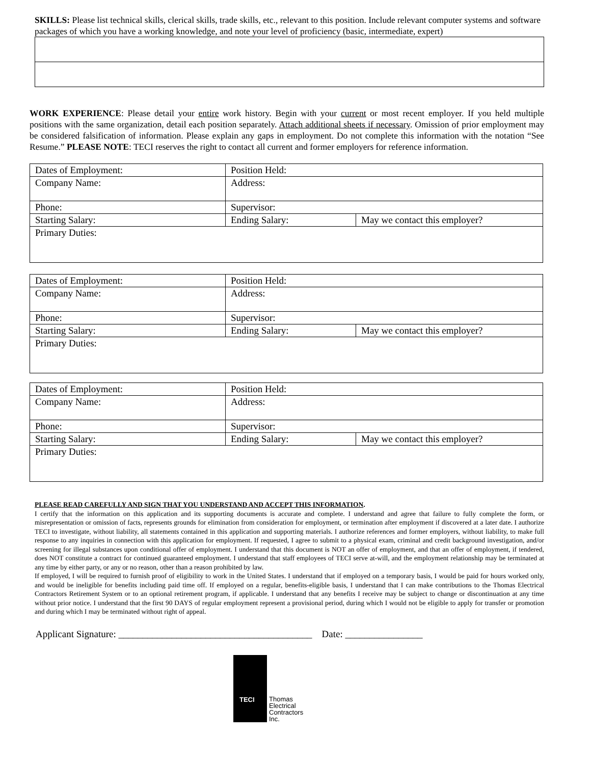SKILLS: Please list technical skills, clerical skills, trade skills, etc., relevant to this position. Include relevant computer systems and software packages of which you have a working knowledge, and note your level of proficiency (basic, intermediate, expert)
WORK EXPERIENCE: Please detail your entire work history. Begin with your current or most recent employer. If you held multiple positions with the same organization, detail each position separately. Attach additional sheets if necessary. Omission of prior employment may be considered falsification of information. Please explain any gaps in employment. Do not complete this information with the notation “See Resume.” PLEASE NOTE: TECI reserves the right to contact all current and former employers for reference information.
| Dates of Employment: | Position Held: | |
| Company Name: | Address: | |
| Phone: | Supervisor: | |
| Starting Salary: | Ending Salary: | May we contact this employer? |
| Primary Duties: | | |
| Dates of Employment: | Position Held: | |
| Company Name: | Address: | |
| Phone: | Supervisor: | |
| Starting Salary: | Ending Salary: | May we contact this employer? |
| Primary Duties: | | |
| Dates of Employment: | Position Held: | |
| Company Name: | Address: | |
| Phone: | Supervisor: | |
| Starting Salary: | Ending Salary: | May we contact this employer? |
| Primary Duties: | | |
PLEASE READ CAREFULLY AND SIGN THAT YOU UNDERSTAND AND ACCEPT THIS INFORMATION.
I certify that the information on this application and its supporting documents is accurate and complete. I understand and agree that failure to fully complete the form, or misrepresentation or omission of facts, represents grounds for elimination from consideration for employment, or termination after employment if discovered at a later date. I authorize TECI to investigate, without liability, all statements contained in this application and supporting materials. I authorize references and former employers, without liability, to make full response to any inquiries in connection with this application for employment. If requested, I agree to submit to a physical exam, criminal and credit background investigation, and/or screening for illegal substances upon conditional offer of employment. I understand that this document is NOT an offer of employment, and that an offer of employment, if tendered, does NOT constitute a contract for continued guaranteed employment. I understand that staff employees of TECI serve at-will, and the employment relationship may be terminated at any time by either party, or any or no reason, other than a reason prohibited by law.
If employed, I will be required to furnish proof of eligibility to work in the United States. I understand that if employed on a temporary basis, I would be paid for hours worked only, and would be ineligible for benefits including paid time off. If employed on a regular, benefits-eligible basis, I understand that I can make contributions to the Thomas Electrical Contractors Retirement System or to an optional retirement program, if applicable. I understand that any benefits I receive may be subject to change or discontinuation at any time without prior notice. I understand that the first 90 DAYS of regular employment represent a provisional period, during which I would not be eligible to apply for transfer or promotion and during which I may be terminated without right of appeal.
Applicant Signature: ________________________________________ Date: ________________
TECI
Thomas
Electrical
Contractors
Inc.